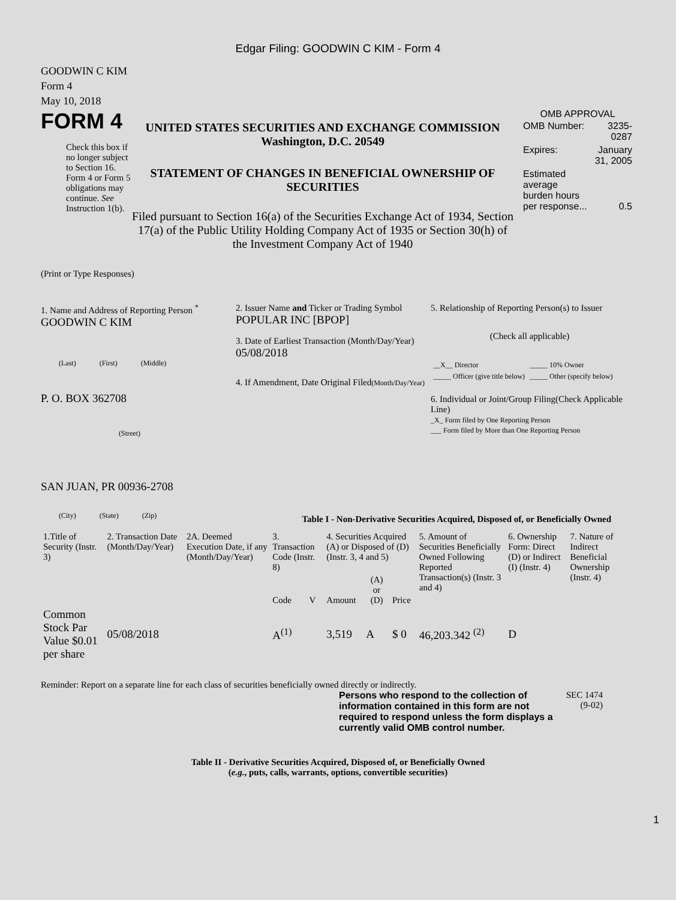Edgar Filing: GOODWIN C KIM - Form 4
GOODWIN C KIM
Form 4
May 10, 2018
FORM 4
Check this box if no longer subject to Section 16. Form 4 or Form 5 obligations may continue. See Instruction 1(b).
UNITED STATES SECURITIES AND EXCHANGE COMMISSION
Washington, D.C. 20549
STATEMENT OF CHANGES IN BENEFICIAL OWNERSHIP OF SECURITIES
Filed pursuant to Section 16(a) of the Securities Exchange Act of 1934, Section 17(a) of the Public Utility Holding Company Act of 1935 or Section 30(h) of the Investment Company Act of 1940
OMB APPROVAL
| OMB Number: | 3235-0287 |
| Expires: | January 31, 2005 |
| Estimated average burden hours per response... | 0.5 |
(Print or Type Responses)
1. Name and Address of Reporting Person <sup>*</sup>
GOODWIN C KIM
(Last) (First) (Middle)
P. O. BOX 362708
(Street)
SAN JUAN, PR 00936-2708
(City) (State) (Zip)
2. Issuer Name and Ticker or Trading Symbol
POPULAR INC [BPOP]
3. Date of Earliest Transaction (Month/Day/Year)
05/08/2018
4. If Amendment, Date Original Filed(Month/Day/Year)
5. Relationship of Reporting Person(s) to Issuer
(Check all applicable)
| __X__ Director | _____ 10% Owner |
| _____ Officer (give title below) | _____ Other (specify below) |
6. Individual or Joint/Group Filing(Check Applicable Line)
_X_ Form filed by One Reporting Person
___ Form filed by More than One Reporting Person
Table I - Non-Derivative Securities Acquired, Disposed of, or Beneficially Owned
| 1.Title of Security (Instr. 3) | 2. Transaction Date (Month/Day/Year) | 2A. Deemed Execution Date, if any (Month/Day/Year) | 3. Transaction Code (Instr. 8) | | 4. Securities Acquired (A) or Disposed of (D) (Instr. 3, 4 and 5) | | | 5. Amount of Securities Beneficially Owned Following Reported Transaction(s) (Instr. 3 and 4) | 6. Ownership Form: Direct (D) or Indirect (I) (Instr. 4) | 7. Nature of Indirect Beneficial Ownership (Instr. 4) |
| --- | --- | --- | --- | --- | --- | --- | --- | --- | --- | --- |
| | | | Code | V | Amount | (A) or (D) | Price | | | |
| Common Stock Par Value $0.01 per share | 05/08/2018 | | A<sup>(1)</sup> | | 3,519 | A | $ 0 | 46,203.342 <sup>(2)</sup> | D | |
Reminder: Report on a separate line for each class of securities beneficially owned directly or indirectly.
Persons who respond to the collection of information contained in this form are not required to respond unless the form displays a currently valid OMB control number.
SEC 1474 (9-02)
Table II - Derivative Securities Acquired, Disposed of, or Beneficially Owned
(e.g., puts, calls, warrants, options, convertible securities)
1